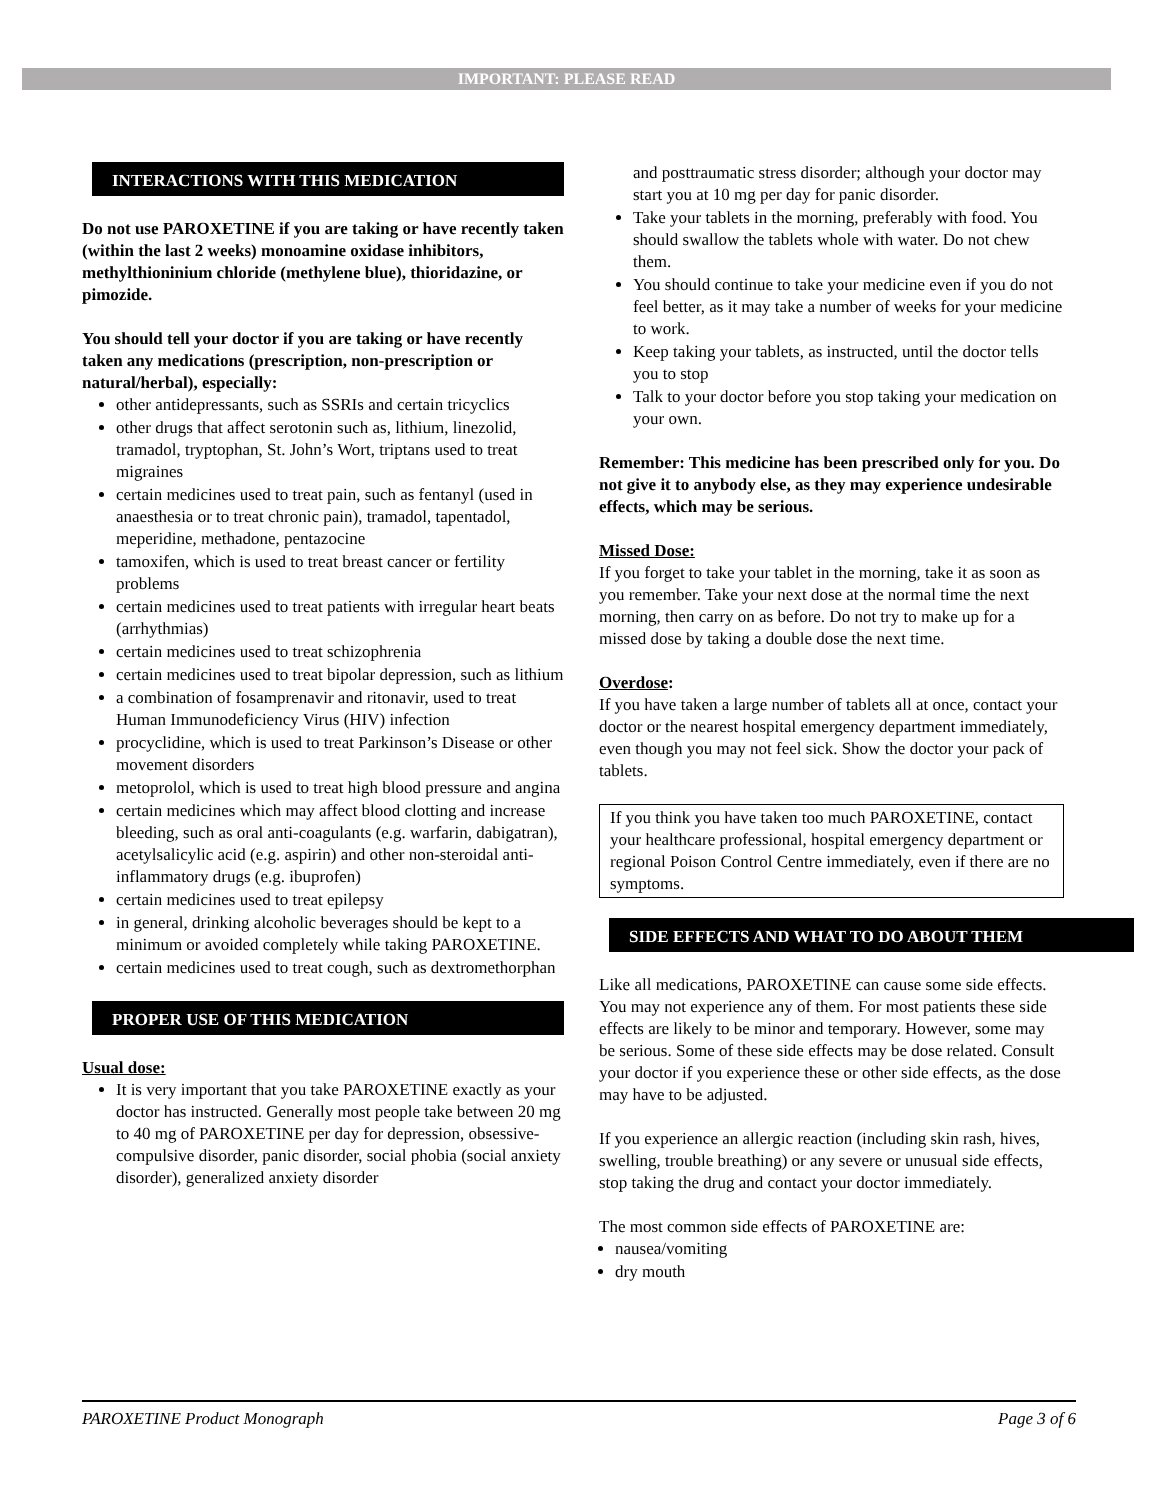IMPORTANT: PLEASE READ
INTERACTIONS WITH THIS MEDICATION
Do not use PAROXETINE if you are taking or have recently taken (within the last 2 weeks) monoamine oxidase inhibitors, methylthioninium chloride (methylene blue), thioridazine, or pimozide.
You should tell your doctor if you are taking or have recently taken any medications (prescription, non-prescription or natural/herbal), especially:
other antidepressants, such as SSRIs and certain tricyclics
other drugs that affect serotonin such as, lithium, linezolid, tramadol, tryptophan, St. John’s Wort, triptans used to treat migraines
certain medicines used to treat pain, such as fentanyl (used in anaesthesia or to treat chronic pain), tramadol, tapentadol, meperidine, methadone, pentazocine
tamoxifen, which is used to treat breast cancer or fertility problems
certain medicines used to treat patients with irregular heart beats (arrhythmias)
certain medicines used to treat schizophrenia
certain medicines used to treat bipolar depression, such as lithium
a combination of fosamprenavir and ritonavir, used to treat Human Immunodeficiency Virus (HIV) infection
procyclidine, which is used to treat Parkinson’s Disease or other movement disorders
metoprolol, which is used to treat high blood pressure and angina
certain medicines which may affect blood clotting and increase bleeding, such as oral anti-coagulants (e.g. warfarin, dabigatran), acetylsalicylic acid (e.g. aspirin) and other non-steroidal anti-inflammatory drugs (e.g. ibuprofen)
certain medicines used to treat epilepsy
in general, drinking alcoholic beverages should be kept to a minimum or avoided completely while taking PAROXETINE.
certain medicines used to treat cough, such as dextromethorphan
PROPER USE OF THIS MEDICATION
Usual dose:
It is very important that you take PAROXETINE exactly as your doctor has instructed. Generally most people take between 20 mg to 40 mg of PAROXETINE per day for depression, obsessive-compulsive disorder, panic disorder, social phobia (social anxiety disorder), generalized anxiety disorder
and posttraumatic stress disorder; although your doctor may start you at 10 mg per day for panic disorder.
Take your tablets in the morning, preferably with food. You should swallow the tablets whole with water. Do not chew them.
You should continue to take your medicine even if you do not feel better, as it may take a number of weeks for your medicine to work.
Keep taking your tablets, as instructed, until the doctor tells you to stop
Talk to your doctor before you stop taking your medication on your own.
Remember: This medicine has been prescribed only for you. Do not give it to anybody else, as they may experience undesirable effects, which may be serious.
Missed Dose:
If you forget to take your tablet in the morning, take it as soon as you remember. Take your next dose at the normal time the next morning, then carry on as before. Do not try to make up for a missed dose by taking a double dose the next time.
Overdose:
If you have taken a large number of tablets all at once, contact your doctor or the nearest hospital emergency department immediately, even though you may not feel sick. Show the doctor your pack of tablets.
If you think you have taken too much PAROXETINE, contact your healthcare professional, hospital emergency department or regional Poison Control Centre immediately, even if there are no symptoms.
SIDE EFFECTS AND WHAT TO DO ABOUT THEM
Like all medications, PAROXETINE can cause some side effects. You may not experience any of them. For most patients these side effects are likely to be minor and temporary. However, some may be serious. Some of these side effects may be dose related. Consult your doctor if you experience these or other side effects, as the dose may have to be adjusted.
If you experience an allergic reaction (including skin rash, hives, swelling, trouble breathing) or any severe or unusual side effects, stop taking the drug and contact your doctor immediately.
The most common side effects of PAROXETINE are:
nausea/vomiting
dry mouth
PAROXETINE Product Monograph Page 3 of 6